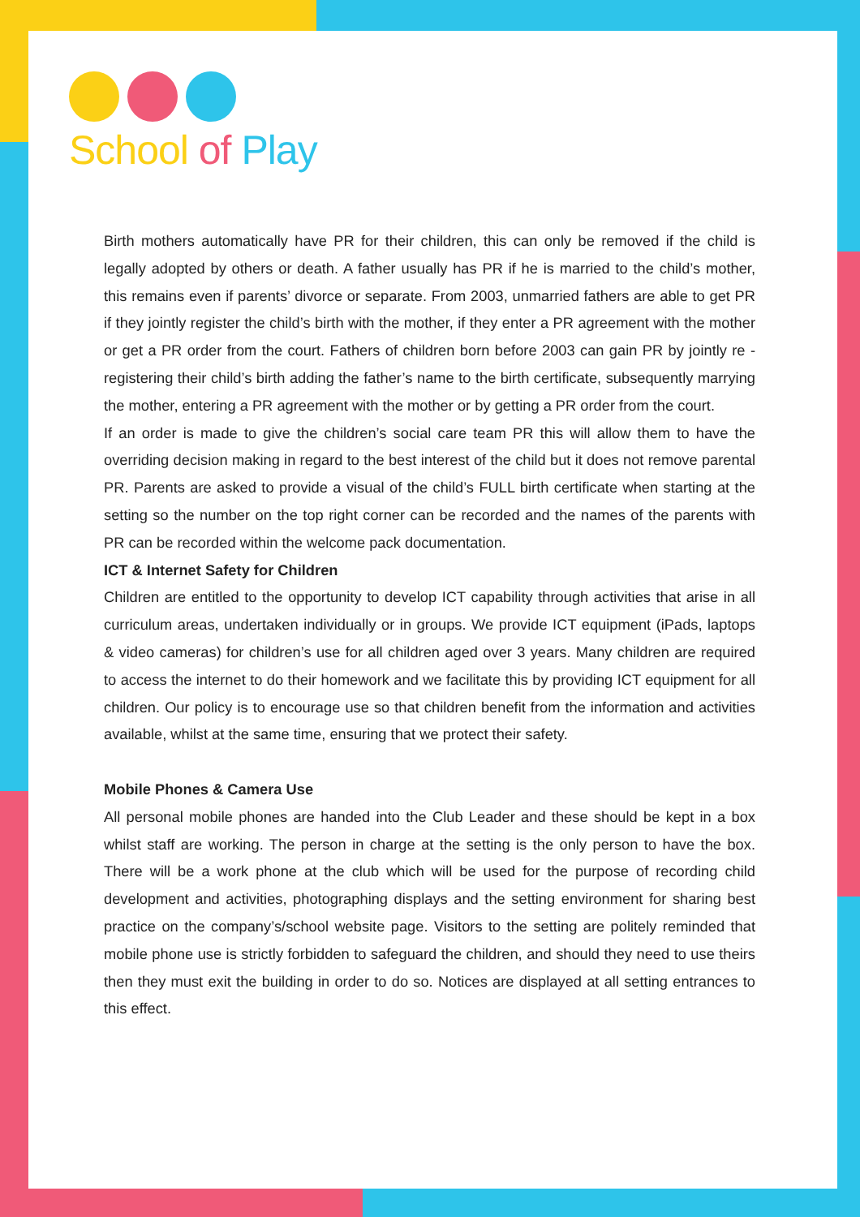School of Play
Birth mothers automatically have PR for their children, this can only be removed if the child is legally adopted by others or death. A father usually has PR if he is married to the child’s mother, this remains even if parents’ divorce or separate. From 2003, unmarried fathers are able to get PR if they jointly register the child’s birth with the mother, if they enter a PR agreement with the mother or get a PR order from the court. Fathers of children born before 2003 can gain PR by jointly re -registering their child’s birth adding the father’s name to the birth certificate, subsequently marrying the mother, entering a PR agreement with the mother or by getting a PR order from the court.
If an order is made to give the children’s social care team PR this will allow them to have the overriding decision making in regard to the best interest of the child but it does not remove parental PR. Parents are asked to provide a visual of the child’s FULL birth certificate when starting at the setting so the number on the top right corner can be recorded and the names of the parents with PR can be recorded within the welcome pack documentation.
ICT & Internet Safety for Children
Children are entitled to the opportunity to develop ICT capability through activities that arise in all curriculum areas, undertaken individually or in groups. We provide ICT equipment (iPads, laptops & video cameras) for children’s use for all children aged over 3 years. Many children are required to access the internet to do their homework and we facilitate this by providing ICT equipment for all children. Our policy is to encourage use so that children benefit from the information and activities available, whilst at the same time, ensuring that we protect their safety.
Mobile Phones & Camera Use
All personal mobile phones are handed into the Club Leader and these should be kept in a box whilst staff are working. The person in charge at the setting is the only person to have the box. There will be a work phone at the club which will be used for the purpose of recording child development and activities, photographing displays and the setting environment for sharing best practice on the company’s/school website page. Visitors to the setting are politely reminded that mobile phone use is strictly forbidden to safeguard the children, and should they need to use theirs then they must exit the building in order to do so. Notices are displayed at all setting entrances to this effect.